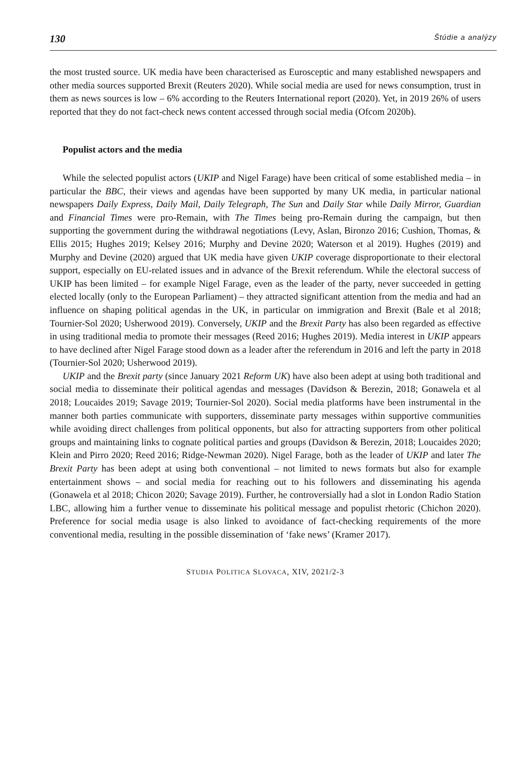130 Štúdie a analýzy
the most trusted source. UK media have been characterised as Eurosceptic and many established newspapers and other media sources supported Brexit (Reuters 2020). While social media are used for news consumption, trust in them as news sources is low – 6% according to the Reuters International report (2020). Yet, in 2019 26% of users reported that they do not fact-check news content accessed through social media (Ofcom 2020b).
Populist actors and the media
While the selected populist actors (UKIP and Nigel Farage) have been critical of some established media – in particular the BBC, their views and agendas have been supported by many UK media, in particular national newspapers Daily Express, Daily Mail, Daily Telegraph, The Sun and Daily Star while Daily Mirror, Guardian and Financial Times were pro-Remain, with The Times being pro-Remain during the campaign, but then supporting the government during the withdrawal negotiations (Levy, Aslan, Bironzo 2016; Cushion, Thomas, & Ellis 2015; Hughes 2019; Kelsey 2016; Murphy and Devine 2020; Waterson et al 2019). Hughes (2019) and Murphy and Devine (2020) argued that UK media have given UKIP coverage disproportionate to their electoral support, especially on EU-related issues and in advance of the Brexit referendum. While the electoral success of UKIP has been limited – for example Nigel Farage, even as the leader of the party, never succeeded in getting elected locally (only to the European Parliament) – they attracted significant attention from the media and had an influence on shaping political agendas in the UK, in particular on immigration and Brexit (Bale et al 2018; Tournier-Sol 2020; Usherwood 2019). Conversely, UKIP and the Brexit Party has also been regarded as effective in using traditional media to promote their messages (Reed 2016; Hughes 2019). Media interest in UKIP appears to have declined after Nigel Farage stood down as a leader after the referendum in 2016 and left the party in 2018 (Tournier-Sol 2020; Usherwood 2019).
UKIP and the Brexit party (since January 2021 Reform UK) have also been adept at using both traditional and social media to disseminate their political agendas and messages (Davidson & Berezin, 2018; Gonawela et al 2018; Loucaides 2019; Savage 2019; Tournier-Sol 2020). Social media platforms have been instrumental in the manner both parties communicate with supporters, disseminate party messages within supportive communities while avoiding direct challenges from political opponents, but also for attracting supporters from other political groups and maintaining links to cognate political parties and groups (Davidson & Berezin, 2018; Loucaides 2020; Klein and Pirro 2020; Reed 2016; Ridge-Newman 2020). Nigel Farage, both as the leader of UKIP and later The Brexit Party has been adept at using both conventional – not limited to news formats but also for example entertainment shows – and social media for reaching out to his followers and disseminating his agenda (Gonawela et al 2018; Chicon 2020; Savage 2019). Further, he controversially had a slot in London Radio Station LBC, allowing him a further venue to disseminate his political message and populist rhetoric (Chichon 2020). Preference for social media usage is also linked to avoidance of fact-checking requirements of the more conventional media, resulting in the possible dissemination of ‘fake news’ (Kramer 2017).
STUDIA POLITICA SLOVACA, XIV, 2021/2-3